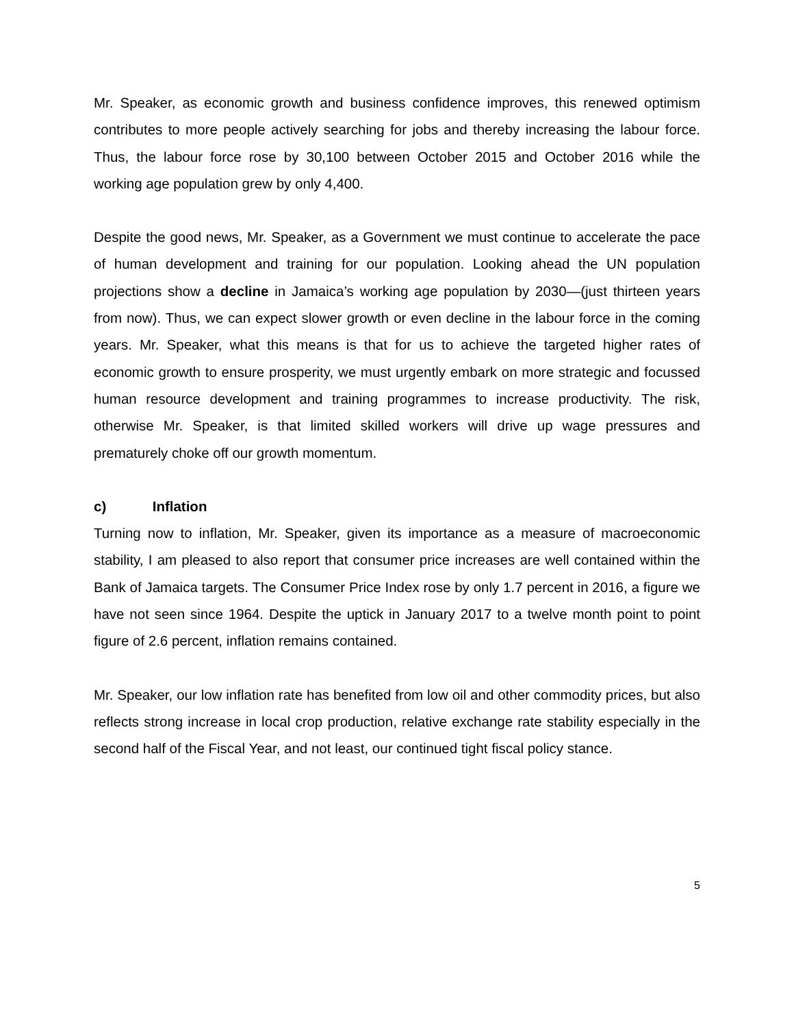Mr. Speaker, as economic growth and business confidence improves, this renewed optimism contributes to more people actively searching for jobs and thereby increasing the labour force. Thus, the labour force rose by 30,100 between October 2015 and October 2016 while the working age population grew by only 4,400.
Despite the good news, Mr. Speaker, as a Government we must continue to accelerate the pace of human development and training for our population. Looking ahead the UN population projections show a decline in Jamaica’s working age population by 2030—(just thirteen years from now). Thus, we can expect slower growth or even decline in the labour force in the coming years. Mr. Speaker, what this means is that for us to achieve the targeted higher rates of economic growth to ensure prosperity, we must urgently embark on more strategic and focussed human resource development and training programmes to increase productivity. The risk, otherwise Mr. Speaker, is that limited skilled workers will drive up wage pressures and prematurely choke off our growth momentum.
c) Inflation
Turning now to inflation, Mr. Speaker, given its importance as a measure of macroeconomic stability, I am pleased to also report that consumer price increases are well contained within the Bank of Jamaica targets. The Consumer Price Index rose by only 1.7 percent in 2016, a figure we have not seen since 1964. Despite the uptick in January 2017 to a twelve month point to point figure of 2.6 percent, inflation remains contained.
Mr. Speaker, our low inflation rate has benefited from low oil and other commodity prices, but also reflects strong increase in local crop production, relative exchange rate stability especially in the second half of the Fiscal Year, and not least, our continued tight fiscal policy stance.
5